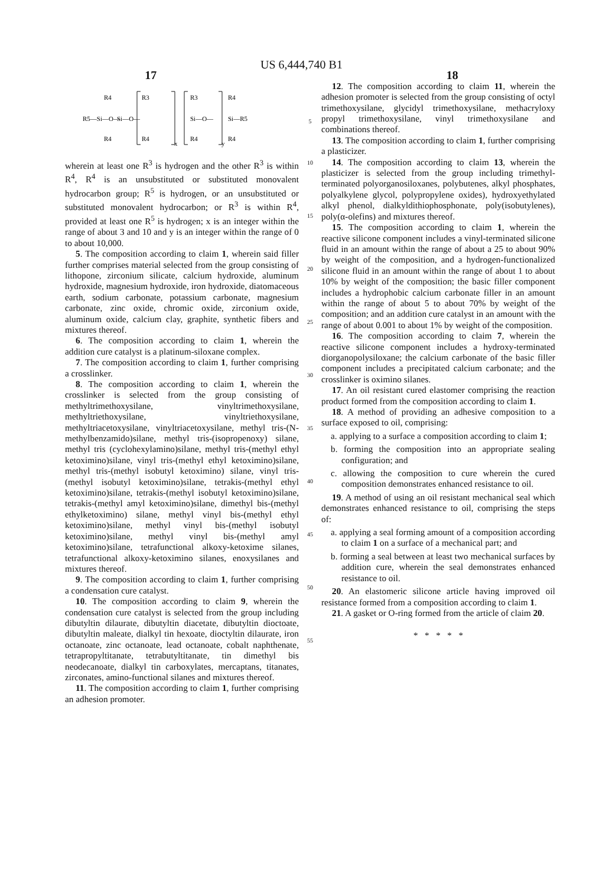US 6,444,740 B1
17 18
R4
R5—Si—O—
Si—O—
Si—O—
Si—R5
R4
R3
R4
R3
R4
R4
R4
x
y
wherein at least one R<sup>3</sup> is hydrogen and the other R<sup>3</sup> is within R<sup>4</sup>, R<sup>4</sup> is an unsubstituted or substituted monovalent hydrocarbon group; R<sup>5</sup> is hydrogen, or an unsubstituted or substituted monovalent hydrocarbon; or R<sup>3</sup> is within R<sup>4</sup>, provided at least one R<sup>5</sup> is hydrogen; x is an integer within the range of about 3 and 10 and y is an integer within the range of 0 to about 10,000.
5. The composition according to claim 1, wherein said filler further comprises material selected from the group consisting of lithopone, zirconium silicate, calcium hydroxide, aluminum hydroxide, magnesium hydroxide, iron hydroxide, diatomaceous earth, sodium carbonate, potassium carbonate, magnesium carbonate, zinc oxide, chromic oxide, zirconium oxide, aluminum oxide, calcium clay, graphite, synthetic fibers and mixtures thereof.
6. The composition according to claim 1, wherein the addition cure catalyst is a platinum-siloxane complex.
7. The composition according to claim 1, further comprising a crosslinker.
8. The composition according to claim 1, wherein the crosslinker is selected from the group consisting of methyltrimethoxysilane, vinyltrimethoxysilane, methyltriethoxysilane, vinyltriethoxysilane, methyltriacetoxysilane, vinyltriacetoxysilane, methyl tris-(N-methylbenzamido)silane, methyl tris-(isopropenoxy) silane, methyl tris (cyclohexylamino)silane, methyl tris-(methyl ethyl ketoximino)silane, vinyl tris-(methyl ethyl ketoximino)silane, methyl tris-(methyl isobutyl ketoximino) silane, vinyl tris-(methyl isobutyl ketoximino)silane, tetrakis-(methyl ethyl ketoximino)silane, tetrakis-(methyl isobutyl ketoximino)silane, tetrakis-(methyl amyl ketoximino)silane, dimethyl bis-(methyl ethylketoximino) silane, methyl vinyl bis-(methyl ethyl ketoximino)silane, methyl vinyl bis-(methyl isobutyl ketoximino)silane, methyl vinyl bis-(methyl amyl ketoximino)silane, tetrafunctional alkoxy-ketoxime silanes, tetrafunctional alkoxy-ketoximino silanes, enoxysilanes and mixtures thereof.
9. The composition according to claim 1, further comprising a condensation cure catalyst.
10. The composition according to claim 9, wherein the condensation cure catalyst is selected from the group including dibutyltin dilaurate, dibutyltin diacetate, dibutyltin dioctoate, dibutyltin maleate, dialkyl tin hexoate, dioctyltin dilaurate, iron octanoate, zinc octanoate, lead octanoate, cobalt naphthenate, tetrapropyltitanate, tetrabutyltitanate, tin dimethyl bis neodecanoate, dialkyl tin carboxylates, mercaptans, titanates, zirconates, amino-functional silanes and mixtures thereof.
11. The composition according to claim 1, further comprising an adhesion promoter.
5
10
15
20
25
30
35
40
45
50
55
12. The composition according to claim 11, wherein the adhesion promoter is selected from the group consisting of octyl trimethoxysilane, glycidyl trimethoxysilane, methacryloxy propyl trimethoxysilane, vinyl trimethoxysilane and combinations thereof.
13. The composition according to claim 1, further comprising a plasticizer.
14. The composition according to claim 13, wherein the plasticizer is selected from the group including trimethyl-terminated polyorganosiloxanes, polybutenes, alkyl phosphates, polyalkylene glycol, polypropylene oxides), hydroxyethylated alkyl phenol, dialkyldithiophosphonate, poly(isobutylenes), poly(α-olefins) and mixtures thereof.
15. The composition according to claim 1, wherein the reactive silicone component includes a vinyl-terminated silicone fluid in an amount within the range of about a 25 to about 90% by weight of the composition, and a hydrogen-functionalized silicone fluid in an amount within the range of about 1 to about 10% by weight of the composition; the basic filler component includes a hydrophobic calcium carbonate filler in an amount within the range of about 5 to about 70% by weight of the composition; and an addition cure catalyst in an amount with the range of about 0.001 to about 1% by weight of the composition.
16. The composition according to claim 7, wherein the reactive silicone component includes a hydroxy-terminated diorganopolysiloxane; the calcium carbonate of the basic filler component includes a precipitated calcium carbonate; and the crosslinker is oximino silanes.
17. An oil resistant cured elastomer comprising the reaction product formed from the composition according to claim 1.
18. A method of providing an adhesive composition to a surface exposed to oil, comprising:
a. applying to a surface a composition according to claim 1;
b. forming the composition into an appropriate sealing configuration; and
c. allowing the composition to cure wherein the cured composition demonstrates enhanced resistance to oil.
19. A method of using an oil resistant mechanical seal which demonstrates enhanced resistance to oil, comprising the steps of:
a. applying a seal forming amount of a composition according to claim 1 on a surface of a mechanical part; and
b. forming a seal between at least two mechanical surfaces by addition cure, wherein the seal demonstrates enhanced resistance to oil.
20. An elastomeric silicone article having improved oil resistance formed from a composition according to claim 1.
21. A gasket or O-ring formed from the article of claim 20.
* * * * *